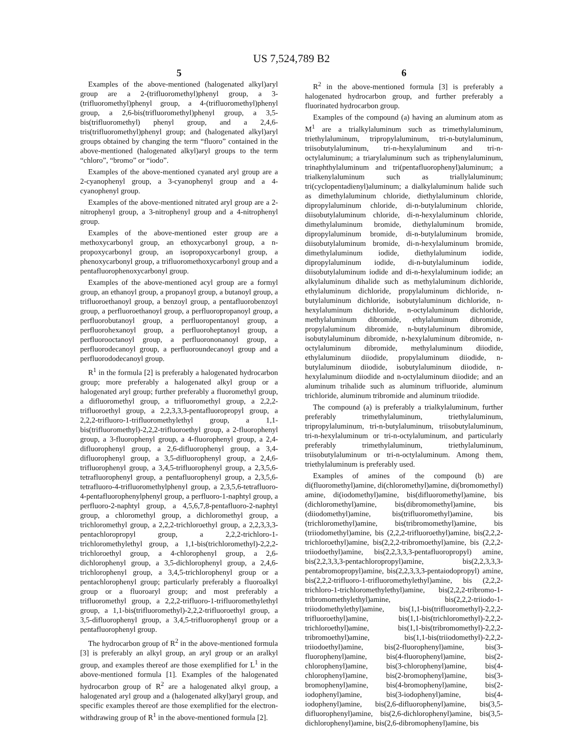US 7,524,789 B2
5
Examples of the above-mentioned (halogenated alkyl)aryl group are a 2-(trifluoromethyl)phenyl group, a 3-(trifluoromethyl)phenyl group, a 4-(trifluoromethyl)phenyl group, a 2,6-bis(trifluoromethyl)phenyl group, a 3,5-bis(trifluoromethyl) phenyl group, and a 2,4,6-tris(trifluoromethyl)phenyl group; and (halogenated alkyl)aryl groups obtained by changing the term “fluoro” contained in the above-mentioned (halogenated alkyl)aryl groups to the term “chloro”, “bromo” or “iodo”.
Examples of the above-mentioned cyanated aryl group are a 2-cyanophenyl group, a 3-cyanophenyl group and a 4-cyanophenyl group.
Examples of the above-mentioned nitrated aryl group are a 2-nitrophenyl group, a 3-nitrophenyl group and a 4-nitrophenyl group.
Examples of the above-mentioned ester group are a methoxycarbonyl group, an ethoxycarbonyl group, a n-propoxycarbonyl group, an isopropoxycarbonyl group, a phenoxycarbonyl group, a trifluoromethoxycarbonyl group and a pentafluorophenoxycarbonyl group.
Examples of the above-mentioned acyl group are a formyl group, an ethanoyl group, a propanoyl group, a butanoyl group, a trifluoroethanoyl group, a benzoyl group, a pentafluorobenzoyl group, a perfluoroethanoyl group, a perfluoropropanoyl group, a perfluorobutanoyl group, a perfluoropentanoyl group, a perfluorohexanoyl group, a perfluoroheptanoyl group, a perfluorooctanoyl group, a perfluorononanoyl group, a perfluorodecanoyl group, a perfluoroundecanoyl group and a perfluorododecanoyl group.
R<sup>1</sup> in the formula [2] is preferably a halogenated hydrocarbon group; more preferably a halogenated alkyl group or a halogenated aryl group; further preferably a fluoromethyl group, a difluoromethyl group, a trifluoromethyl group, a 2,2,2-trifluoroethyl group, a 2,2,3,3,3-pentafluoropropyl group, a 2,2,2-trifluoro-1-trifluoromethylethyl group, a 1,1-bis(trifluoromethyl)-2,2,2-trifluoroethyl group, a 2-fluorophenyl group, a 3-fluorophenyl group, a 4-fluorophenyl group, a 2,4-difluorophenyl group, a 2,6-difluorophenyl group, a 3,4-difluorophenyl group, a 3,5-difluorophenyl group, a 2,4,6-trifluorophenyl group, a 3,4,5-trifluorophenyl group, a 2,3,5,6-tetrafluorophenyl group, a pentafluorophenyl group, a 2,3,5,6-tetrafluoro-4-trifluoromethylphenyl group, a 2,3,5,6-tetrafluoro-4-pentafluorophenylphenyl group, a perfluoro-1-naphtyl group, a perfluoro-2-naphtyl group, a 4,5,6,7,8-pentafluoro-2-naphtyl group, a chloromethyl group, a dichloromethyl group, a trichloromethyl group, a 2,2,2-trichloroethyl group, a 2,2,3,3,3-pentachloropropyl group, a 2,2,2-trichloro-1-trichloromethylethyl group, a 1,1-bis(trichloromethyl)-2,2,2-trichloroethyl group, a 4-chlorophenyl group, a 2,6-dichlorophenyl group, a 3,5-dichlorophenyl group, a 2,4,6-trichlorophenyl group, a 3,4,5-trichlorophenyl group or a pentachlorophenyl group; particularly preferably a fluoroalkyl group or a fluoroaryl group; and most preferably a trifluoromethyl group, a 2,2,2-trifluoro-1-trifluoromethylethyl group, a 1,1-bis(trifluoromethyl)-2,2,2-trifluoroethyl group, a 3,5-difluorophenyl group, a 3,4,5-trifluorophenyl group or a pentafluorophenyl group.
The hydrocarbon group of R<sup>2</sup> in the above-mentioned formula [3] is preferably an alkyl group, an aryl group or an aralkyl group, and examples thereof are those exemplified for L<sup>1</sup> in the above-mentioned formula [1]. Examples of the halogenated hydrocarbon group of R<sup>2</sup> are a halogenated alkyl group, a halogenated aryl group and a (halogenated alkyl)aryl group, and specific examples thereof are those exemplified for the electron-withdrawing group of R<sup>1</sup> in the above-mentioned formula [2].
6
R<sup>2</sup> in the above-mentioned formula [3] is preferably a halogenated hydrocarbon group, and further preferably a fluorinated hydrocarbon group.
Examples of the compound (a) having an aluminum atom as M<sup>1</sup> are a trialkylaluminum such as trimethylaluminum, triethylaluminum, tripropylaluminum, tri-n-butylaluminum, triisobutylaluminum, tri-n-hexylaluminum and tri-n-octylaluminum; a triarylaluminum such as triphenylaluminum, trinaphthylaluminum and tri(pentafluorophenyl)aluminum; a trialkenylaluminum such as triallylaluminum; tri(cyclopentadienyl)aluminum; a dialkylaluminum halide such as dimethylaluminum chloride, diethylaluminum chloride, dipropylaluminum chloride, di-n-butylaluminum chloride, diisobutylaluminum chloride, di-n-hexylaluminum chloride, dimethylaluminum bromide, diethylaluminum bromide, dipropylaluminum bromide, di-n-butylaluminum bromide, diisobutylaluminum bromide, di-n-hexylaluminum bromide, dimethylaluminum iodide, diethylaluminum iodide, dipropylaluminum iodide, di-n-butylaluminum iodide, diisobutylaluminum iodide and di-n-hexylaluminum iodide; an alkylaluminum dihalide such as methylaluminum dichloride, ethylaluminum dichloride, propylaluminum dichloride, n-butylaluminum dichloride, isobutylaluminum dichloride, n-hexylaluminum dichloride, n-octylaluminum dichloride, methylaluminum dibromide, ethylaluminum dibromide, propylaluminum dibromide, n-butylaluminum dibromide, isobutylaluminum dibromide, n-hexylaluminum dibromide, n-octylaluminum dibromide, methylaluminum diiodide, ethylaluminum diiodide, propylaluminum diiodide, n-butylaluminum diiodide, isobutylaluminum diiodide, n-hexylaluminum diiodide and n-octylaluminum diiodide; and an aluminum trihalide such as aluminum trifluoride, aluminum trichloride, aluminum tribromide and aluminum triiodide.
The compound (a) is preferably a trialkylaluminum, further preferably trimethylaluminum, triethylaluminum, tripropylaluminum, tri-n-butylaluminum, triisobutylaluminum, tri-n-hexylaluminum or tri-n-octylaluminum, and particularly preferably trimethylaluminum, triethylaluminum, triisobutylaluminum or tri-n-octylaluminum. Among them, triethylaluminum is preferably used.
Examples of amines of the compound (b) are di(fluoromethyl)amine, di(chloromethyl)amine, di(bromomethyl) amine, di(iodomethyl)amine, bis(difluoromethyl)amine, bis (dichloromethyl)amine, bis(dibromomethyl)amine, bis (diiodomethyl)amine, bis(trifluoromethyl)amine, bis (trichloromethyl)amine, bis(tribromomethyl)amine, bis (triiodomethyl)amine, bis (2,2,2-trifluoroethyl)amine, bis(2,2,2-trichloroethyl)amine, bis(2,2,2-tribromoethyl)amine, bis (2,2,2-triiodoethyl)amine, bis(2,2,3,3,3-pentafluoropropyl) amine, bis(2,2,3,3,3-pentachloropropyl)amine, bis(2,2,3,3,3-pentabromopropyl)amine, bis(2,2,3,3,3-pentaiodopropyl) amine, bis(2,2,2-trifluoro-1-trifluoromethylethyl)amine, bis (2,2,2-trichloro-1-trichloromethylethyl)amine, bis(2,2,2-tribromo-1-tribromomethylethyl)amine, bis(2,2,2-triiodo-1-triiodomethylethyl)amine, bis(1,1-bis(trifluoromethyl)-2,2,2-trifluoroethyl)amine, bis(1,1-bis(trichloromethyl)-2,2,2-trichloroethyl)amine, bis(1,1-bis(tribromomethyl)-2,2,2-tribromoethyl)amine, bis(1,1-bis(triiodomethyl)-2,2,2-triiodoethyl)amine, bis(2-fluorophenyl)amine, bis(3-fluorophenyl)amine, bis(4-fluorophenyl)amine, bis(2-chlorophenyl)amine, bis(3-chlorophenyl)amine, bis(4-chlorophenyl)amine, bis(2-bromophenyl)amine, bis(3-bromophenyl)amine, bis(4-bromophenyl)amine, bis(2-iodophenyl)amine, bis(3-iodophenyl)amine, bis(4-iodophenyl)amine, bis(2,6-difluorophenyl)amine, bis(3,5-difluorophenyl)amine, bis(2,6-dichlorophenyl)amine, bis(3,5-dichlorophenyl)amine, bis(2,6-dibromophenyl)amine, bis